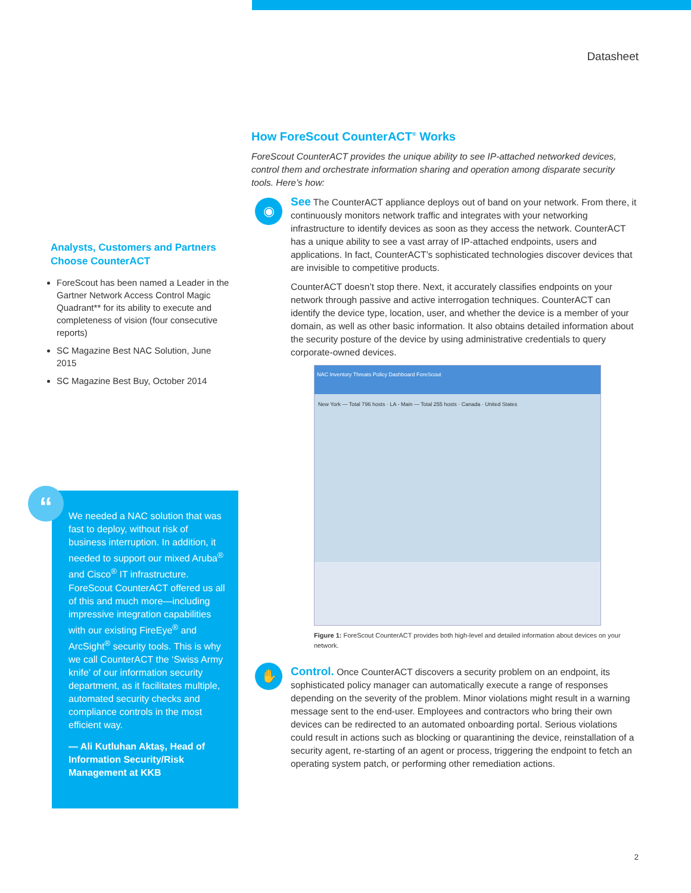Datasheet
How ForeScout CounterACT<sup>®</sup> Works
ForeScout CounterACT provides the unique ability to see IP-attached networked devices, control them and orchestrate information sharing and operation among disparate security tools. Here’s how:
◉
See The CounterACT appliance deploys out of band on your network. From there, it continuously monitors network traffic and integrates with your networking infrastructure to identify devices as soon as they access the network. CounterACT has a unique ability to see a vast array of IP-attached endpoints, users and applications. In fact, CounterACT’s sophisticated technologies discover devices that are invisible to competitive products.
CounterACT doesn’t stop there. Next, it accurately classifies endpoints on your network through passive and active interrogation techniques. CounterACT can identify the device type, location, user, and whether the device is a member of your domain, as well as other basic information. It also obtains detailed information about the security posture of the device by using administrative credentials to query corporate-owned devices.
NAC Inventory Threats Policy Dashboard ForeScout
New York — Total 796 hosts · LA - Main — Total 255 hosts · Canada · United States
Figure 1: ForeScout CounterACT provides both high-level and detailed information about devices on your network.
✋
Control. Once CounterACT discovers a security problem on an endpoint, its sophisticated policy manager can automatically execute a range of responses depending on the severity of the problem. Minor violations might result in a warning message sent to the end-user. Employees and contractors who bring their own devices can be redirected to an automated onboarding portal. Serious violations could result in actions such as blocking or quarantining the device, reinstallation of a security agent, re-starting of an agent or process, triggering the endpoint to fetch an operating system patch, or performing other remediation actions.
Analysts, Customers and Partners Choose CounterACT
ForeScout has been named a Leader in the Gartner Network Access Control Magic Quadrant** for its ability to execute and completeness of vision (four consecutive reports)
SC Magazine Best NAC Solution, June 2015
SC Magazine Best Buy, October 2014
We needed a NAC solution that was fast to deploy, without risk of business interruption. In addition, it needed to support our mixed Aruba<sup>®</sup> and Cisco<sup>®</sup> IT infrastructure. ForeScout CounterACT offered us all of this and much more—including impressive integration capabilities with our existing FireEye<sup>®</sup> and ArcSight<sup>®</sup> security tools. This is why we call CounterACT the ‘Swiss Army knife’ of our information security department, as it facilitates multiple, automated security checks and compliance controls in the most efficient way.
— Ali Kutluhan Aktaş, Head of Information Security/Risk Management at KKB
“
2